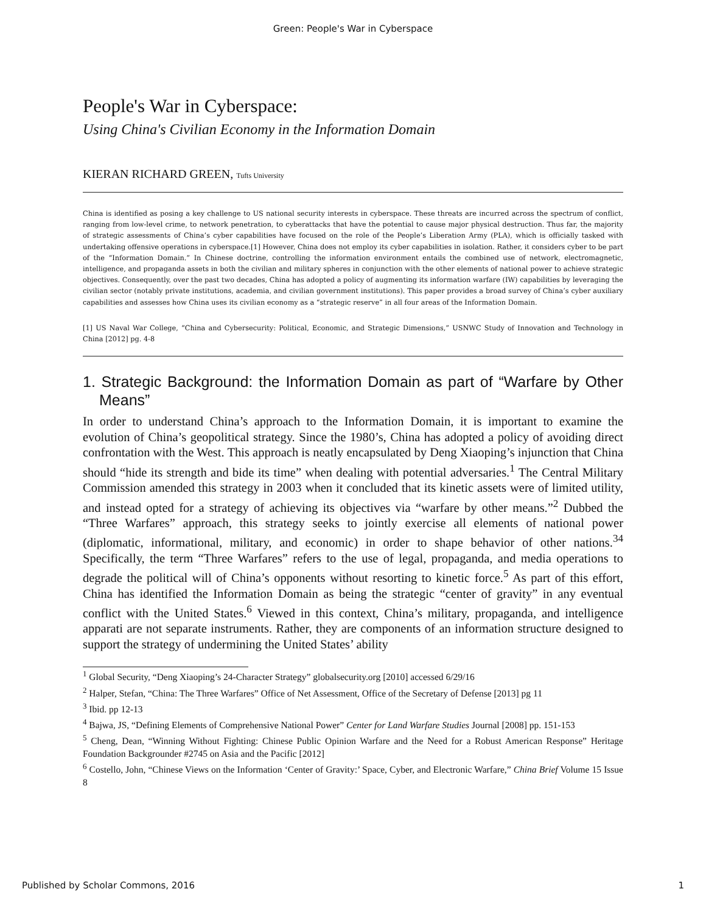Green: People's War in Cyberspace
People's War in Cyberspace:
Using China's Civilian Economy in the Information Domain
KIERAN RICHARD GREEN, Tufts University
China is identified as posing a key challenge to US national security interests in cyberspace. These threats are incurred across the spectrum of conflict, ranging from low-level crime, to network penetration, to cyberattacks that have the potential to cause major physical destruction. Thus far, the majority of strategic assessments of China’s cyber capabilities have focused on the role of the People’s Liberation Army (PLA), which is officially tasked with undertaking offensive operations in cyberspace.[1] However, China does not employ its cyber capabilities in isolation. Rather, it considers cyber to be part of the “Information Domain.” In Chinese doctrine, controlling the information environment entails the combined use of network, electromagnetic, intelligence, and propaganda assets in both the civilian and military spheres in conjunction with the other elements of national power to achieve strategic objectives. Consequently, over the past two decades, China has adopted a policy of augmenting its information warfare (IW) capabilities by leveraging the civilian sector (notably private institutions, academia, and civilian government institutions). This paper provides a broad survey of China’s cyber auxiliary capabilities and assesses how China uses its civilian economy as a “strategic reserve” in all four areas of the Information Domain.
[1] US Naval War College, “China and Cybersecurity: Political, Economic, and Strategic Dimensions,” USNWC Study of Innovation and Technology in China [2012] pg. 4-8
1. Strategic Background: the Information Domain as part of “Warfare by Other Means”
In order to understand China’s approach to the Information Domain, it is important to examine the evolution of China’s geopolitical strategy. Since the 1980’s, China has adopted a policy of avoiding direct confrontation with the West. This approach is neatly encapsulated by Deng Xiaoping’s injunction that China should “hide its strength and bide its time” when dealing with potential adversaries.<sup>1</sup> The Central Military Commission amended this strategy in 2003 when it concluded that its kinetic assets were of limited utility, and instead opted for a strategy of achieving its objectives via “warfare by other means.”<sup>2</sup> Dubbed the “Three Warfares” approach, this strategy seeks to jointly exercise all elements of national power (diplomatic, informational, military, and economic) in order to shape behavior of other nations.<sup>3</sup><sup>4</sup> Specifically, the term “Three Warfares” refers to the use of legal, propaganda, and media operations to degrade the political will of China’s opponents without resorting to kinetic force.<sup>5</sup> As part of this effort, China has identified the Information Domain as being the strategic “center of gravity” in any eventual conflict with the United States.<sup>6</sup> Viewed in this context, China’s military, propaganda, and intelligence apparati are not separate instruments. Rather, they are components of an information structure designed to support the strategy of undermining the United States’ ability
<sup>1</sup> Global Security, “Deng Xiaoping’s 24-Character Strategy” globalsecurity.org [2010] accessed 6/29/16
<sup>2</sup> Halper, Stefan, “China: The Three Warfares” Office of Net Assessment, Office of the Secretary of Defense [2013] pg 11
<sup>3</sup> Ibid. pp 12-13
<sup>4</sup> Bajwa, JS, “Defining Elements of Comprehensive National Power” Center for Land Warfare Studies Journal [2008] pp. 151-153
<sup>5</sup> Cheng, Dean, “Winning Without Fighting: Chinese Public Opinion Warfare and the Need for a Robust American Response” Heritage Foundation Backgrounder #2745 on Asia and the Pacific [2012]
<sup>6</sup> Costello, John, “Chinese Views on the Information ‘Center of Gravity:’ Space, Cyber, and Electronic Warfare,” China Brief Volume 15 Issue 8
Published by Scholar Commons, 2016 1